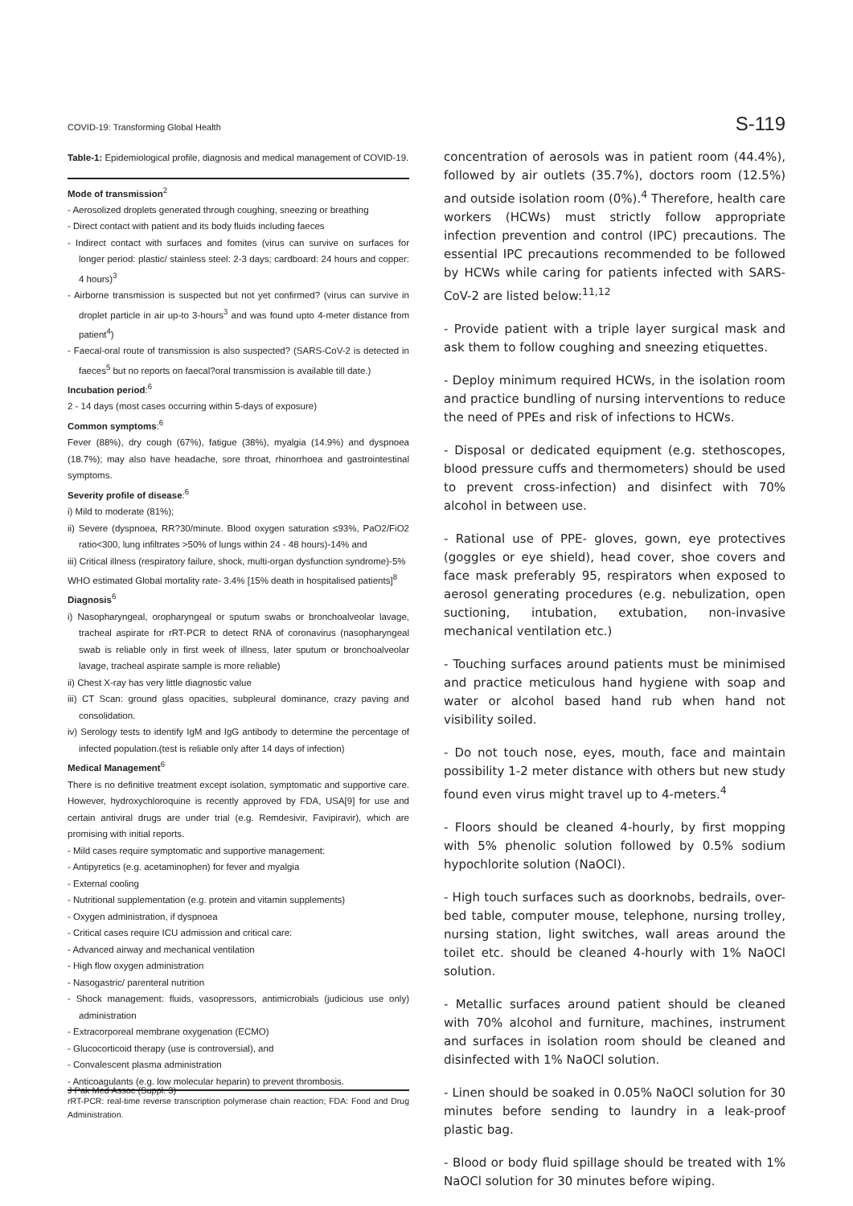COVID-19: Transforming Global Health S-119
Table-1: Epidemiological profile, diagnosis and medical management of COVID-19.
Mode of transmission<sup>2</sup>
- Aerosolized droplets generated through coughing, sneezing or breathing
- Direct contact with patient and its body fluids including faeces
- Indirect contact with surfaces and fomites (virus can survive on surfaces for longer period: plastic/ stainless steel: 2-3 days; cardboard: 24 hours and copper: 4 hours)<sup>3</sup>
- Airborne transmission is suspected but not yet confirmed? (virus can survive in droplet particle in air up-to 3-hours<sup>3</sup> and was found upto 4-meter distance from patient<sup>4</sup>)
- Faecal-oral route of transmission is also suspected? (SARS-CoV-2 is detected in faeces<sup>5</sup> but no reports on faecal?oral transmission is available till date.)
Incubation period:<sup>6</sup>
2 - 14 days (most cases occurring within 5-days of exposure)
Common symptoms:<sup>6</sup>
Fever (88%), dry cough (67%), fatigue (38%), myalgia (14.9%) and dyspnoea (18.7%); may also have headache, sore throat, rhinorrhoea and gastrointestinal symptoms.
Severity profile of disease:<sup>6</sup>
i) Mild to moderate (81%);
ii) Severe (dyspnoea, RR?30/minute. Blood oxygen saturation ≤93%, PaO2/FiO2 ratio<300, lung infiltrates >50% of lungs within 24 - 48 hours)-14% and
iii) Critical illness (respiratory failure, shock, multi-organ dysfunction syndrome)-5%
WHO estimated Global mortality rate- 3.4% [15% death in hospitalised patients]<sup>8</sup>
Diagnosis<sup>6</sup>
i) Nasopharyngeal, oropharyngeal or sputum swabs or bronchoalveolar lavage, tracheal aspirate for rRT-PCR to detect RNA of coronavirus (nasopharyngeal swab is reliable only in first week of illness, later sputum or bronchoalveolar lavage, tracheal aspirate sample is more reliable)
ii) Chest X-ray has very little diagnostic value
iii) CT Scan: ground glass opacities, subpleural dominance, crazy paving and consolidation.
iv) Serology tests to identify IgM and IgG antibody to determine the percentage of infected population.(test is reliable only after 14 days of infection)
Medical Management<sup>6</sup>
There is no definitive treatment except isolation, symptomatic and supportive care. However, hydroxychloroquine is recently approved by FDA, USA[9] for use and certain antiviral drugs are under trial (e.g. Remdesivir, Favipiravir), which are promising with initial reports.
- Mild cases require symptomatic and supportive management:
- Antipyretics (e.g. acetaminophen) for fever and myalgia
- External cooling
- Nutritional supplementation (e.g. protein and vitamin supplements)
- Oxygen administration, if dyspnoea
- Critical cases require ICU admission and critical care:
- Advanced airway and mechanical ventilation
- High flow oxygen administration
- Nasogastric/ parenteral nutrition
- Shock management: fluids, vasopressors, antimicrobials (judicious use only) administration
- Extracorporeal membrane oxygenation (ECMO)
- Glucocorticoid therapy (use is controversial), and
- Convalescent plasma administration
- Anticoagulants (e.g. low molecular heparin) to prevent thrombosis.
rRT-PCR: real-time reverse transcription polymerase chain reaction; FDA: Food and Drug Administration.
concentration of aerosols was in patient room (44.4%), followed by air outlets (35.7%), doctors room (12.5%) and outside isolation room (0%).<sup>4</sup> Therefore, health care workers (HCWs) must strictly follow appropriate infection prevention and control (IPC) precautions. The essential IPC precautions recommended to be followed by HCWs while caring for patients infected with SARS-CoV-2 are listed below:<sup>11,12</sup>
- Provide patient with a triple layer surgical mask and ask them to follow coughing and sneezing etiquettes.
- Deploy minimum required HCWs, in the isolation room and practice bundling of nursing interventions to reduce the need of PPEs and risk of infections to HCWs.
- Disposal or dedicated equipment (e.g. stethoscopes, blood pressure cuffs and thermometers) should be used to prevent cross-infection) and disinfect with 70% alcohol in between use.
- Rational use of PPE- gloves, gown, eye protectives (goggles or eye shield), head cover, shoe covers and face mask preferably 95, respirators when exposed to aerosol generating procedures (e.g. nebulization, open suctioning, intubation, extubation, non-invasive mechanical ventilation etc.)
- Touching surfaces around patients must be minimised and practice meticulous hand hygiene with soap and water or alcohol based hand rub when hand not visibility soiled.
- Do not touch nose, eyes, mouth, face and maintain possibility 1-2 meter distance with others but new study found even virus might travel up to 4-meters.<sup>4</sup>
- Floors should be cleaned 4-hourly, by first mopping with 5% phenolic solution followed by 0.5% sodium hypochlorite solution (NaOCl).
- High touch surfaces such as doorknobs, bedrails, over-bed table, computer mouse, telephone, nursing trolley, nursing station, light switches, wall areas around the toilet etc. should be cleaned 4-hourly with 1% NaOCl solution.
- Metallic surfaces around patient should be cleaned with 70% alcohol and furniture, machines, instrument and surfaces in isolation room should be cleaned and disinfected with 1% NaOCl solution.
- Linen should be soaked in 0.05% NaOCl solution for 30 minutes before sending to laundry in a leak-proof plastic bag.
- Blood or body fluid spillage should be treated with 1% NaOCl solution for 30 minutes before wiping.
J Pak Med Assoc (Suppl. 3)